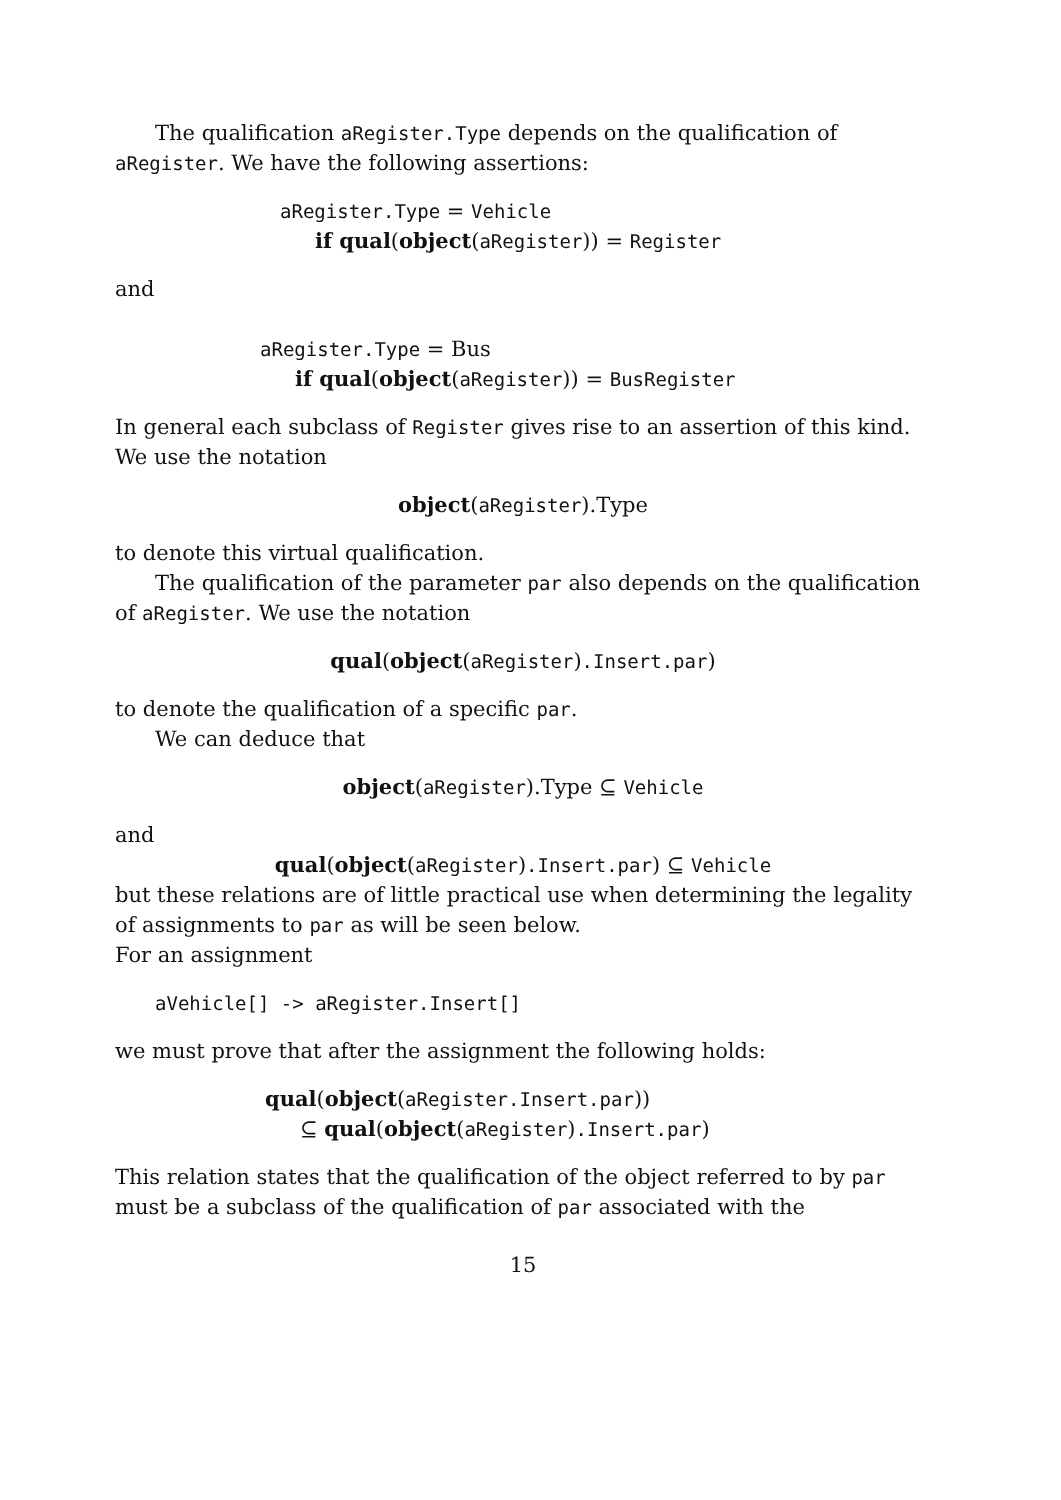The qualification aRegister.Type depends on the qualification of aRegister. We have the following assertions:
aRegister.Type = Vehicle
if qual(object(aRegister)) = Register
and
aRegister.Type = Bus
if qual(object(aRegister)) = BusRegister
In general each subclass of Register gives rise to an assertion of this kind. We use the notation
object(aRegister).Type
to denote this virtual qualification.
The qualification of the parameter par also depends on the qualification of aRegister. We use the notation
qual(object(aRegister).Insert.par)
to denote the qualification of a specific par.
We can deduce that
object(aRegister).Type ⊆ Vehicle
and
qual(object(aRegister).Insert.par) ⊆ Vehicle
but these relations are of little practical use when determining the legality of assignments to par as will be seen below.
For an assignment
aVehicle[] -> aRegister.Insert[]
we must prove that after the assignment the following holds:
qual(object(aRegister.Insert.par))
⊆ qual(object(aRegister).Insert.par)
This relation states that the qualification of the object referred to by par must be a subclass of the qualification of par associated with the
15